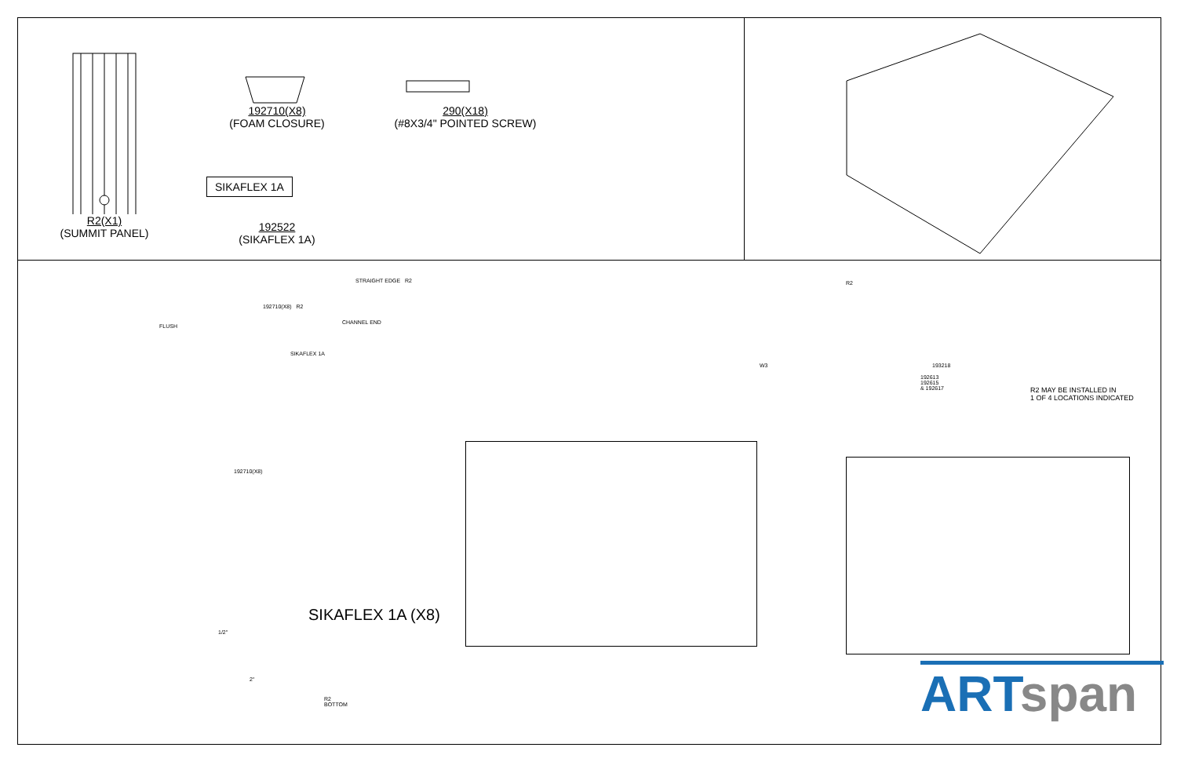R2(X1)
(SUMMIT PANEL)
192710(X8)
(FOAM CLOSURE)
SIKAFLEX 1A
192522
(SIKAFLEX 1A)
290(X18)
(#8X3/4" POINTED SCREW)
STRAIGHT EDGE R2
192710(X8) R2
FLUSH
CHANNEL END
SIKAFLEX 1A
R2
W3 193218
192613
192615
& 192617
R2 MAY BE INSTALLED IN
1 OF 4 LOCATIONS INDICATED
192710(X8)
1/2"
SIKAFLEX 1A (X8)
2"
R2
BOTTOM
ARTspan